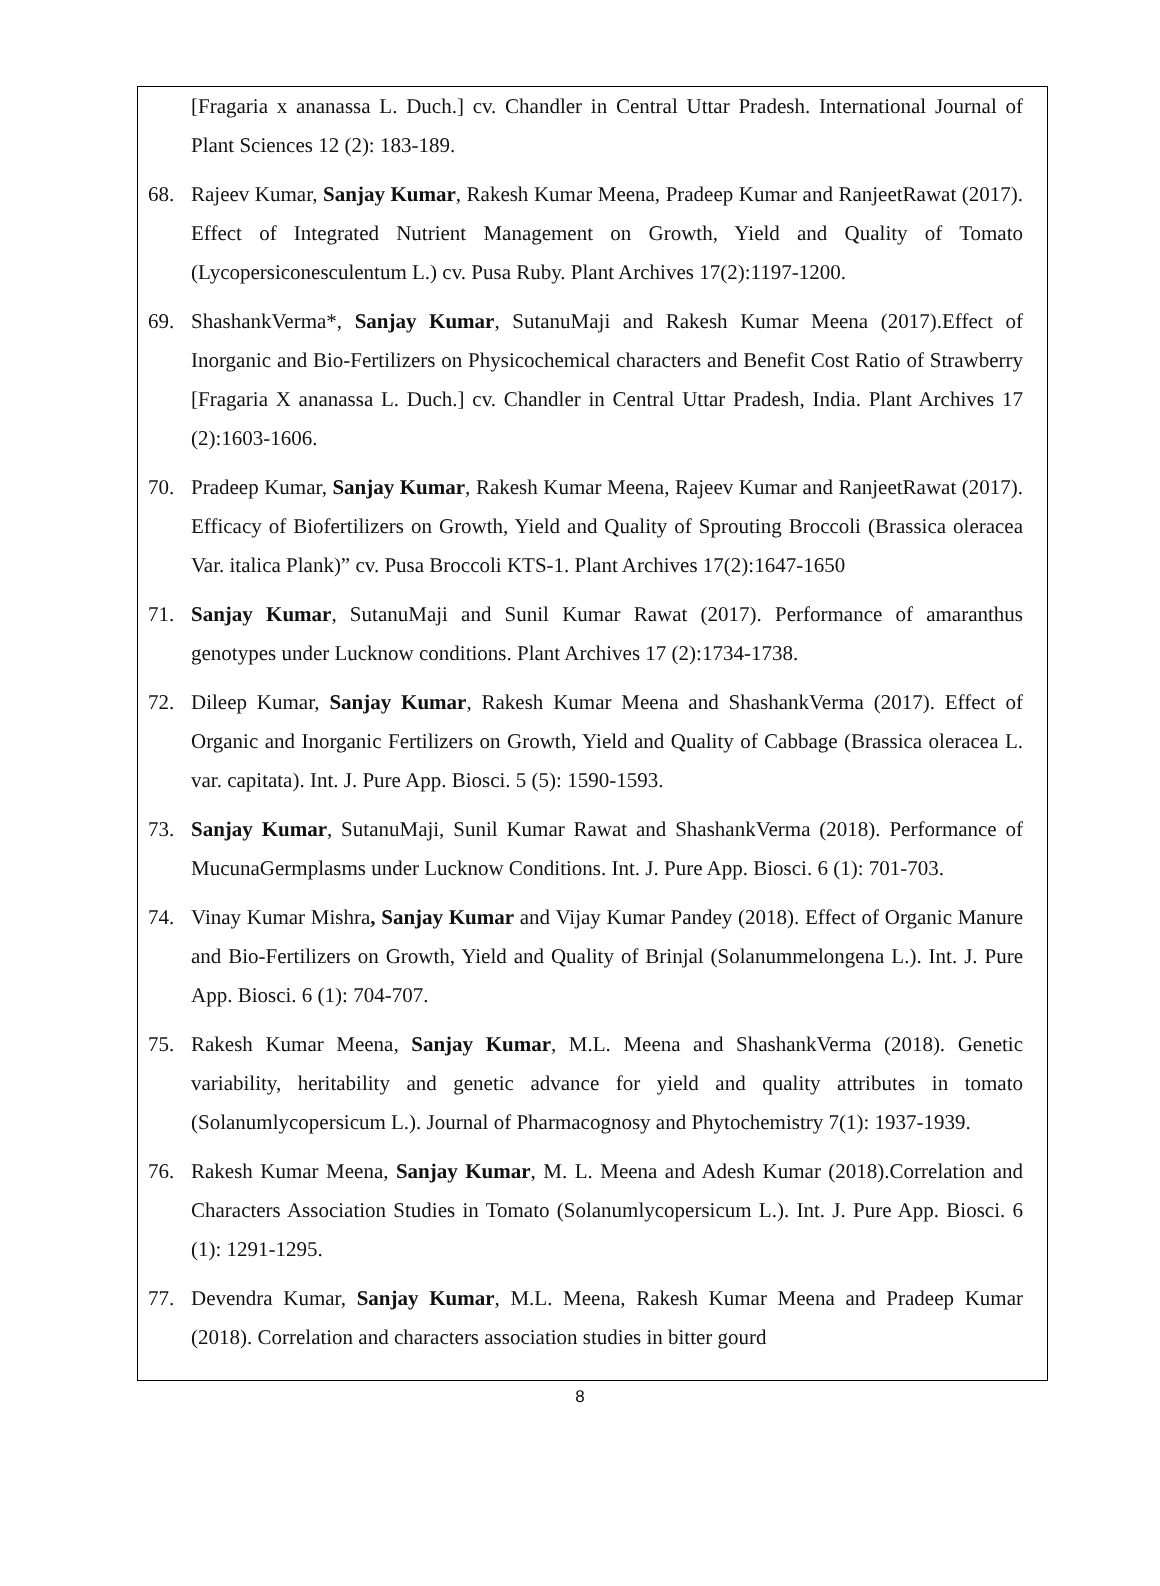[Fragaria x ananassa L. Duch.] cv. Chandler in Central Uttar Pradesh. International Journal of Plant Sciences 12 (2): 183-189.
68. Rajeev Kumar, Sanjay Kumar, Rakesh Kumar Meena, Pradeep Kumar and RanjeetRawat (2017). Effect of Integrated Nutrient Management on Growth, Yield and Quality of Tomato (Lycopersiconesculentum L.) cv. Pusa Ruby. Plant Archives 17(2):1197-1200.
69. ShashankVerma*, Sanjay Kumar, SutanuMaji and Rakesh Kumar Meena (2017).Effect of Inorganic and Bio-Fertilizers on Physicochemical characters and Benefit Cost Ratio of Strawberry [Fragaria X ananassa L. Duch.] cv. Chandler in Central Uttar Pradesh, India. Plant Archives 17 (2):1603-1606.
70. Pradeep Kumar, Sanjay Kumar, Rakesh Kumar Meena, Rajeev Kumar and RanjeetRawat (2017). Efficacy of Biofertilizers on Growth, Yield and Quality of Sprouting Broccoli (Brassica oleracea Var. italica Plank)” cv. Pusa Broccoli KTS-1. Plant Archives 17(2):1647-1650
71. Sanjay Kumar, SutanuMaji and Sunil Kumar Rawat (2017). Performance of amaranthus genotypes under Lucknow conditions. Plant Archives 17 (2):1734-1738.
72. Dileep Kumar, Sanjay Kumar, Rakesh Kumar Meena and ShashankVerma (2017). Effect of Organic and Inorganic Fertilizers on Growth, Yield and Quality of Cabbage (Brassica oleracea L. var. capitata). Int. J. Pure App. Biosci. 5 (5): 1590-1593.
73. Sanjay Kumar, SutanuMaji, Sunil Kumar Rawat and ShashankVerma (2018). Performance of MucunaGermplasms under Lucknow Conditions. Int. J. Pure App. Biosci. 6 (1): 701-703.
74. Vinay Kumar Mishra, Sanjay Kumar and Vijay Kumar Pandey (2018). Effect of Organic Manure and Bio-Fertilizers on Growth, Yield and Quality of Brinjal (Solanummelongena L.). Int. J. Pure App. Biosci. 6 (1): 704-707.
75. Rakesh Kumar Meena, Sanjay Kumar, M.L. Meena and ShashankVerma (2018). Genetic variability, heritability and genetic advance for yield and quality attributes in tomato (Solanumlycopersicum L.). Journal of Pharmacognosy and Phytochemistry 7(1): 1937-1939.
76. Rakesh Kumar Meena, Sanjay Kumar, M. L. Meena and Adesh Kumar (2018).Correlation and Characters Association Studies in Tomato (Solanumlycopersicum L.). Int. J. Pure App. Biosci. 6 (1): 1291-1295.
77. Devendra Kumar, Sanjay Kumar, M.L. Meena, Rakesh Kumar Meena and Pradeep Kumar (2018). Correlation and characters association studies in bitter gourd
8